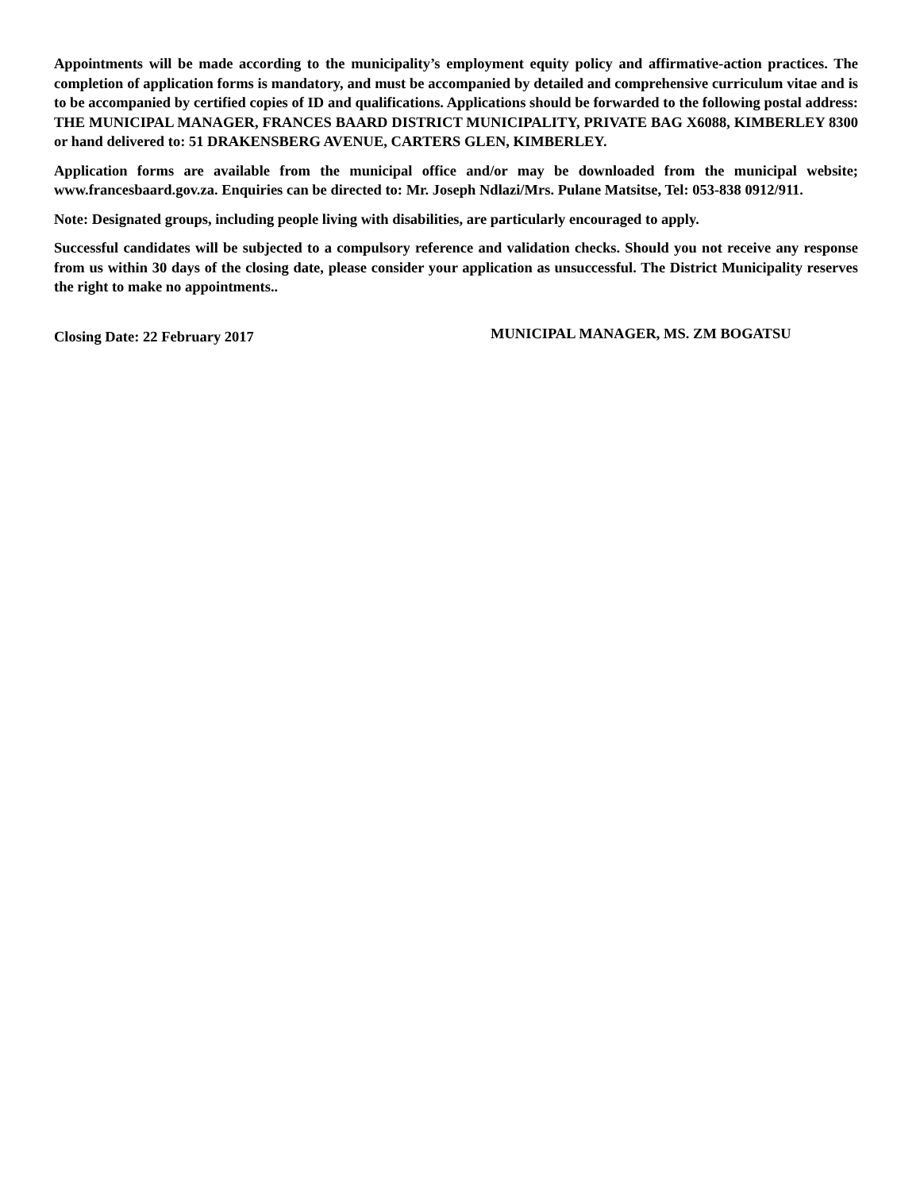Appointments will be made according to the municipality’s employment equity policy and affirmative-action practices. The completion of application forms is mandatory, and must be accompanied by detailed and comprehensive curriculum vitae and is to be accompanied by certified copies of ID and qualifications. Applications should be forwarded to the following postal address: THE MUNICIPAL MANAGER, FRANCES BAARD DISTRICT MUNICIPALITY, PRIVATE BAG X6088, KIMBERLEY 8300 or hand delivered to: 51 DRAKENSBERG AVENUE, CARTERS GLEN, KIMBERLEY.
Application forms are available from the municipal office and/or may be downloaded from the municipal website; www.francesbaard.gov.za. Enquiries can be directed to: Mr. Joseph Ndlazi/Mrs. Pulane Matsitse, Tel: 053-838 0912/911.
Note: Designated groups, including people living with disabilities, are particularly encouraged to apply.
Successful candidates will be subjected to a compulsory reference and validation checks. Should you not receive any response from us within 30 days of the closing date, please consider your application as unsuccessful. The District Municipality reserves the right to make no appointments..
Closing Date: 22 February 2017
MUNICIPAL MANAGER, MS. ZM BOGATSU